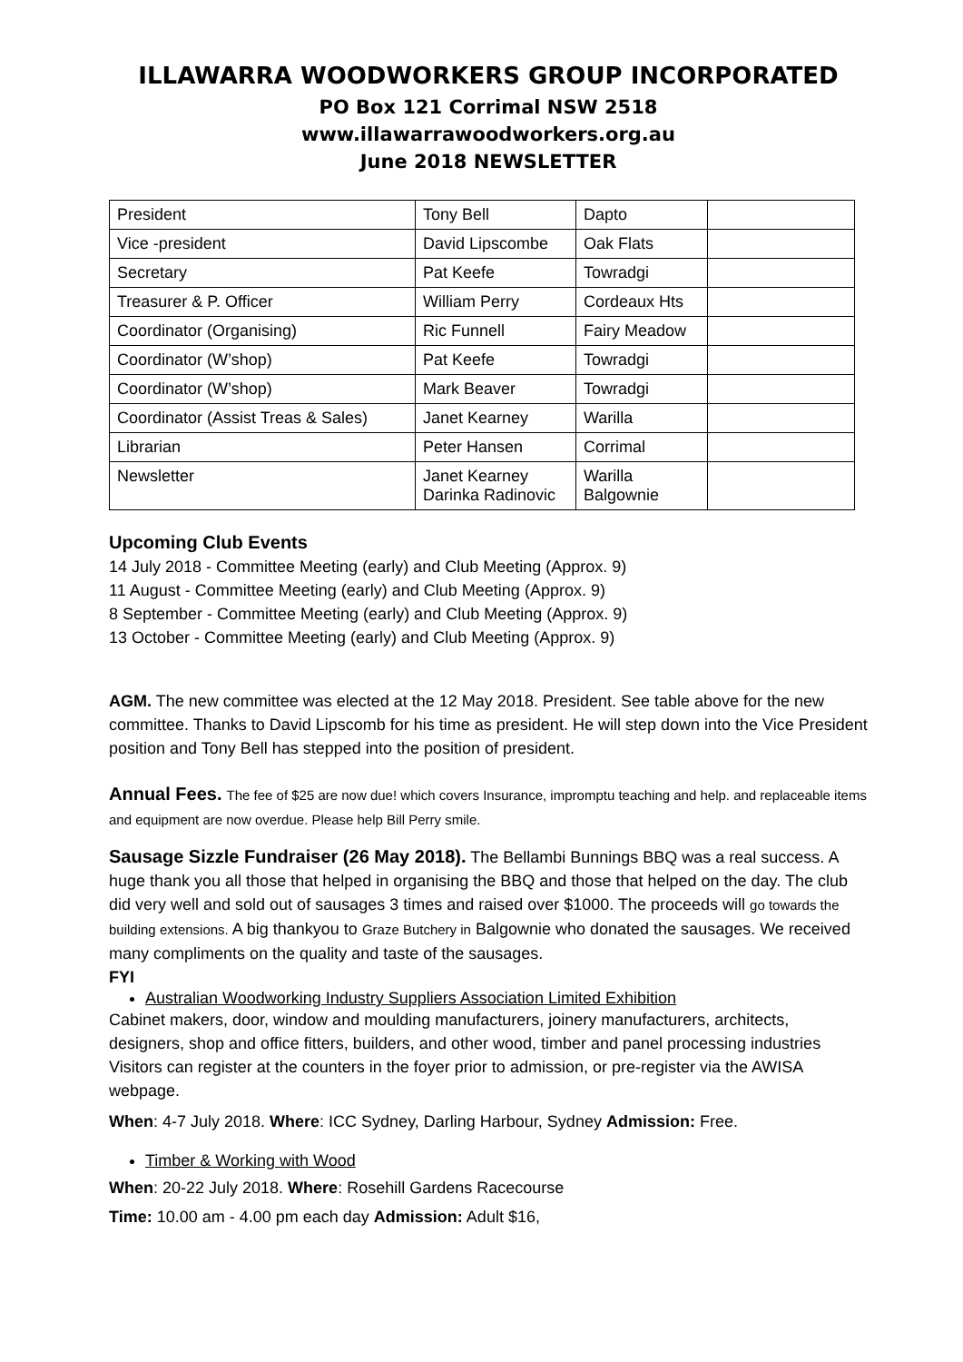ILLAWARRA WOODWORKERS GROUP INCORPORATED
PO Box 121 Corrimal NSW 2518
www.illawarrawoodworkers.org.au
June 2018 NEWSLETTER
| President | Tony Bell | Dapto | |
| Vice -president | David Lipscombe | Oak Flats | |
| Secretary | Pat Keefe | Towradgi | |
| Treasurer & P. Officer | William Perry | Cordeaux Hts | |
| Coordinator (Organising) | Ric Funnell | Fairy Meadow | |
| Coordinator (W’shop) | Pat Keefe | Towradgi | |
| Coordinator (W’shop) | Mark Beaver | Towradgi | |
| Coordinator (Assist Treas & Sales) | Janet Kearney | Warilla | |
| Librarian | Peter Hansen | Corrimal | |
| Newsletter | Janet Kearney Darinka Radinovic | Warilla Balgownie | |
Upcoming Club Events
14 July 2018 - Committee Meeting (early) and Club Meeting (Approx. 9)
11 August - Committee Meeting (early) and Club Meeting (Approx. 9)
8 September - Committee Meeting (early) and Club Meeting (Approx. 9)
13 October - Committee Meeting (early) and Club Meeting (Approx. 9)
AGM. The new committee was elected at the 12 May 2018. President. See table above for the new committee. Thanks to David Lipscomb for his time as president. He will step down into the Vice President position and Tony Bell has stepped into the position of president.
Annual Fees. The fee of $25 are now due! which covers Insurance, impromptu teaching and help. and replaceable items and equipment are now overdue. Please help Bill Perry smile.
Sausage Sizzle Fundraiser (26 May 2018). The Bellambi Bunnings BBQ was a real success. A huge thank you all those that helped in organising the BBQ and those that helped on the day. The club did very well and sold out of sausages 3 times and raised over $1000. The proceeds will go towards the building extensions. A big thankyou to Graze Butchery in Balgownie who donated the sausages. We received many compliments on the quality and taste of the sausages.
FYI
Australian Woodworking Industry Suppliers Association Limited Exhibition
Cabinet makers, door, window and moulding manufacturers, joinery manufacturers, architects, designers, shop and office fitters, builders, and other wood, timber and panel processing industries Visitors can register at the counters in the foyer prior to admission, or pre-register via the AWISA webpage.
When: 4-7 July 2018. Where: ICC Sydney, Darling Harbour, Sydney Admission: Free.
Timber & Working with Wood
When: 20-22 July 2018. Where: Rosehill Gardens Racecourse
Time: 10.00 am - 4.00 pm each day Admission: Adult $16,